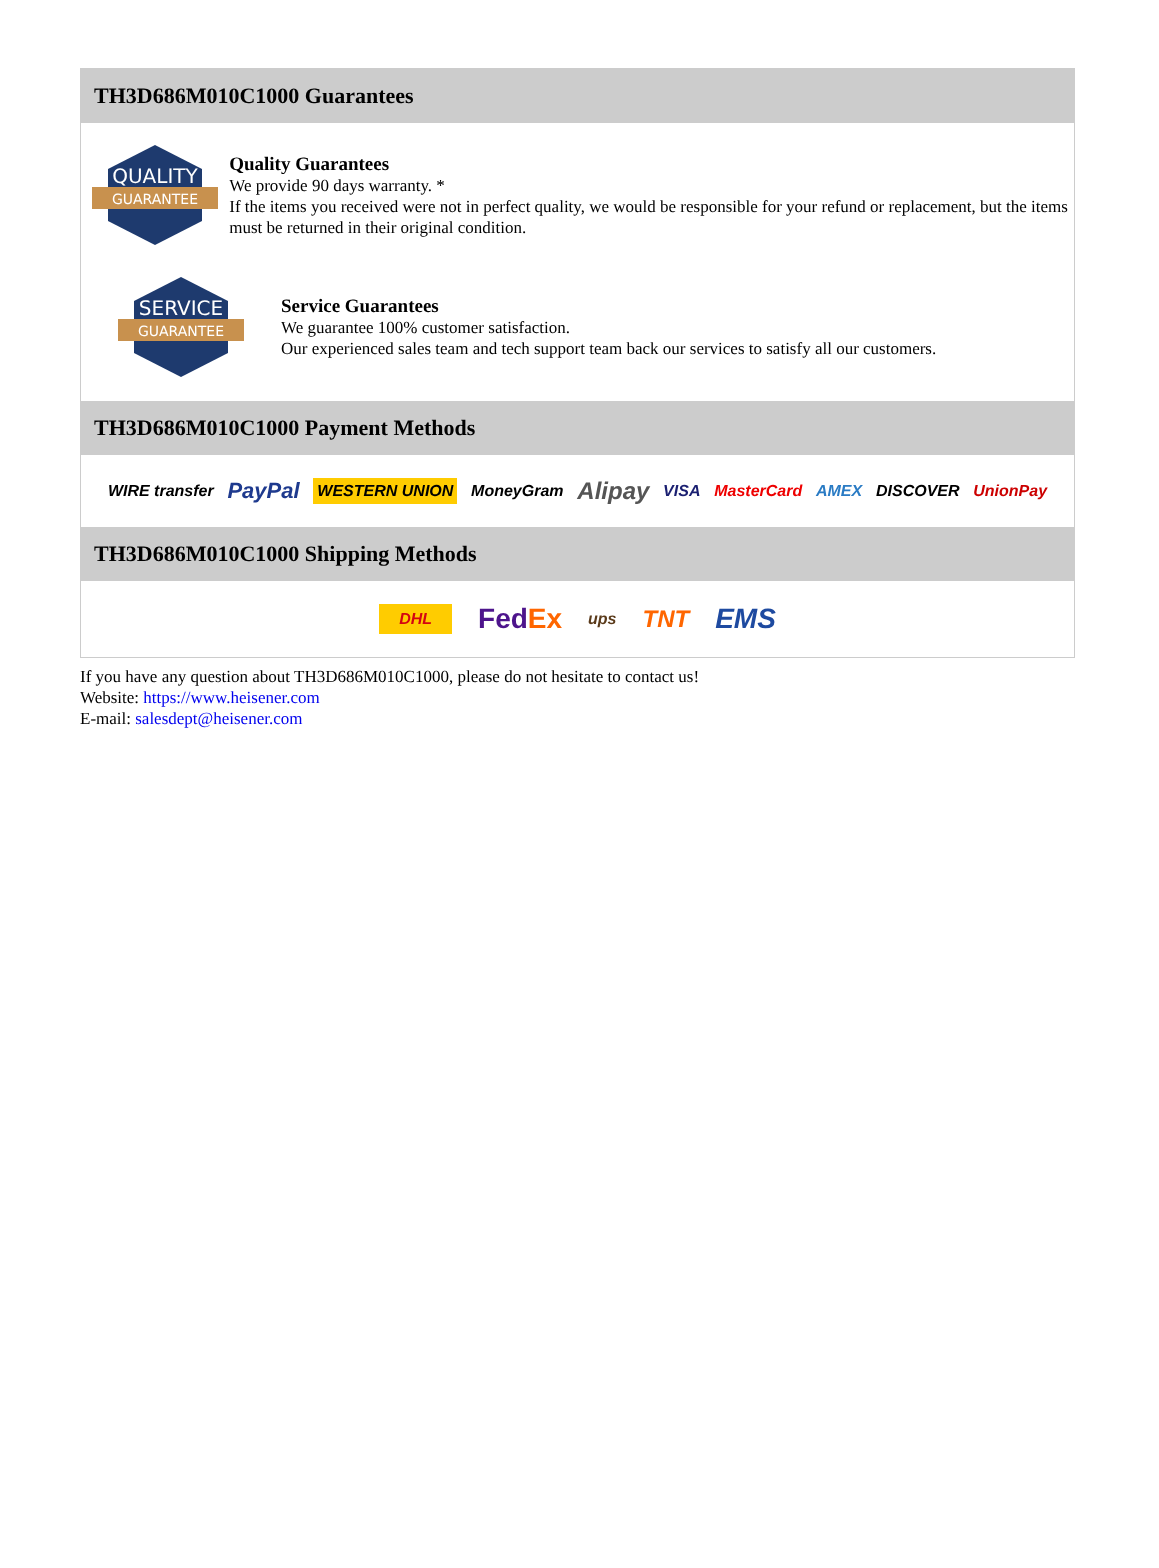TH3D686M010C1000 Guarantees
QUALITY
GUARANTEE
Quality Guarantees
We provide 90 days warranty. *
If the items you received were not in perfect quality, we would be responsible for your refund or replacement, but the items must be returned in their original condition.
SERVICE
GUARANTEE
Service Guarantees
We guarantee 100% customer satisfaction.
Our experienced sales team and tech support team back our services to satisfy all our customers.
TH3D686M010C1000 Payment Methods
WIRE transfer PayPal WESTERN UNION MoneyGram Alipay VISA MasterCard AMEX DISCOVER UnionPay
TH3D686M010C1000 Shipping Methods
DHL FedEx ups TNT EMS
If you have any question about TH3D686M010C1000, please do not hesitate to contact us!
Website: https://www.heisener.com
E-mail: salesdept@heisener.com